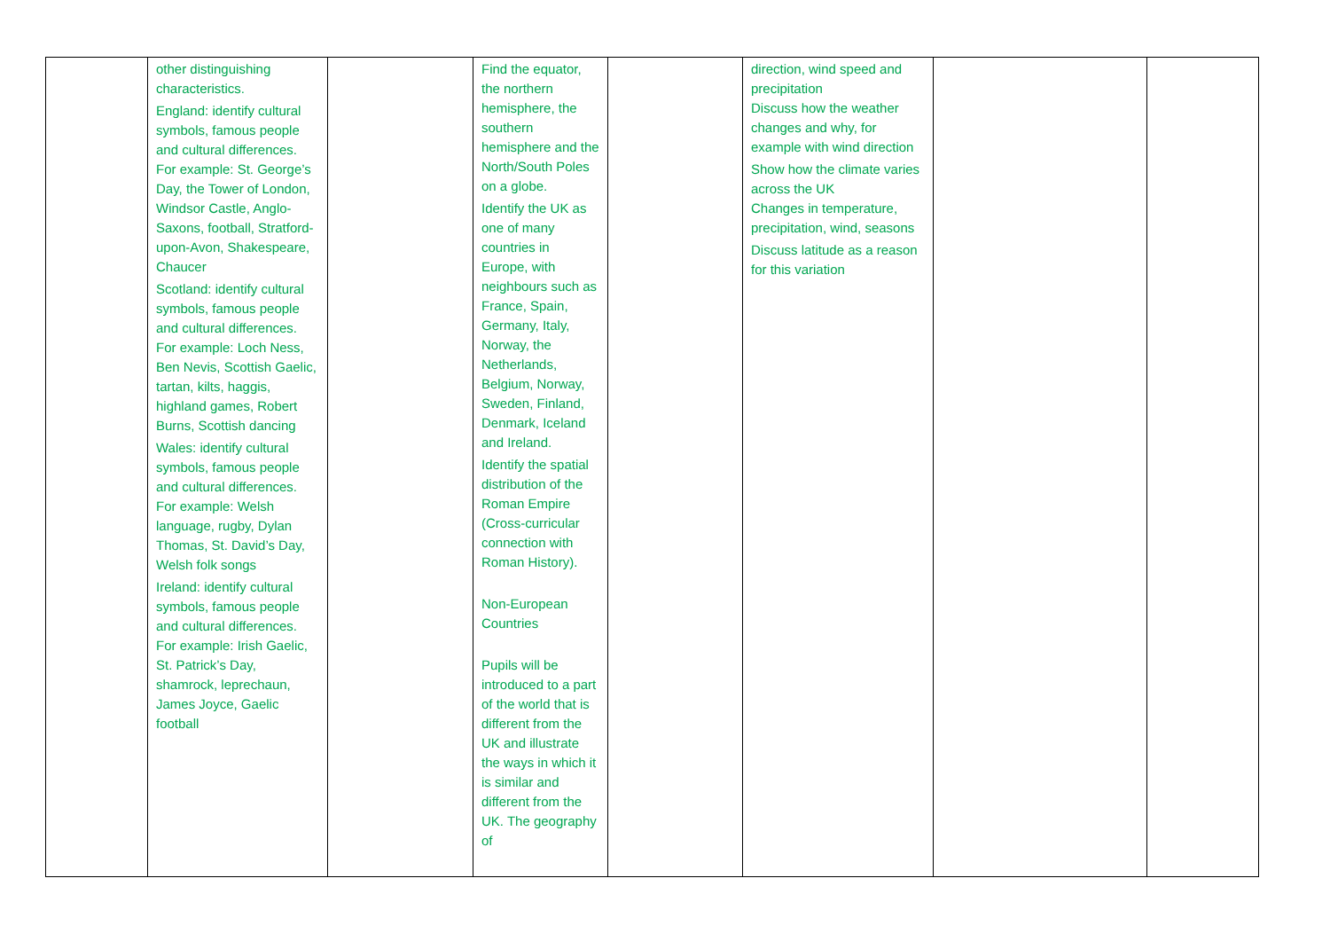| | other distinguishing characteristics. England: identify cultural symbols, famous people and cultural differences. For example: St. George’s Day, the Tower of London, Windsor Castle, Anglo-Saxons, football, Stratford-upon-Avon, Shakespeare, Chaucer Scotland: identify cultural symbols, famous people and cultural differences. For example: Loch Ness, Ben Nevis, Scottish Gaelic, tartan, kilts, haggis, highland games, Robert Burns, Scottish dancing Wales: identify cultural symbols, famous people and cultural differences. For example: Welsh language, rugby, Dylan Thomas, St. David’s Day, Welsh folk songs Ireland: identify cultural symbols, famous people and cultural differences. For example: Irish Gaelic, St. Patrick’s Day, shamrock, leprechaun, James Joyce, Gaelic football | | Find the equator, the northern hemisphere, the southern hemisphere and the North/South Poles on a globe. Identify the UK as one of many countries in Europe, with neighbours such as France, Spain, Germany, Italy, Norway, the Netherlands, Belgium, Norway, Sweden, Finland, Denmark, Iceland and Ireland. Identify the spatial distribution of the Roman Empire (Cross-curricular connection with Roman History). Non-European Countries Pupils will be introduced to a part of the world that is different from the UK and illustrate the ways in which it is similar and different from the UK. The geography of | | direction, wind speed and precipitation Discuss how the weather changes and why, for example with wind direction Show how the climate varies across the UK Changes in temperature, precipitation, wind, seasons Discuss latitude as a reason for this variation | | |